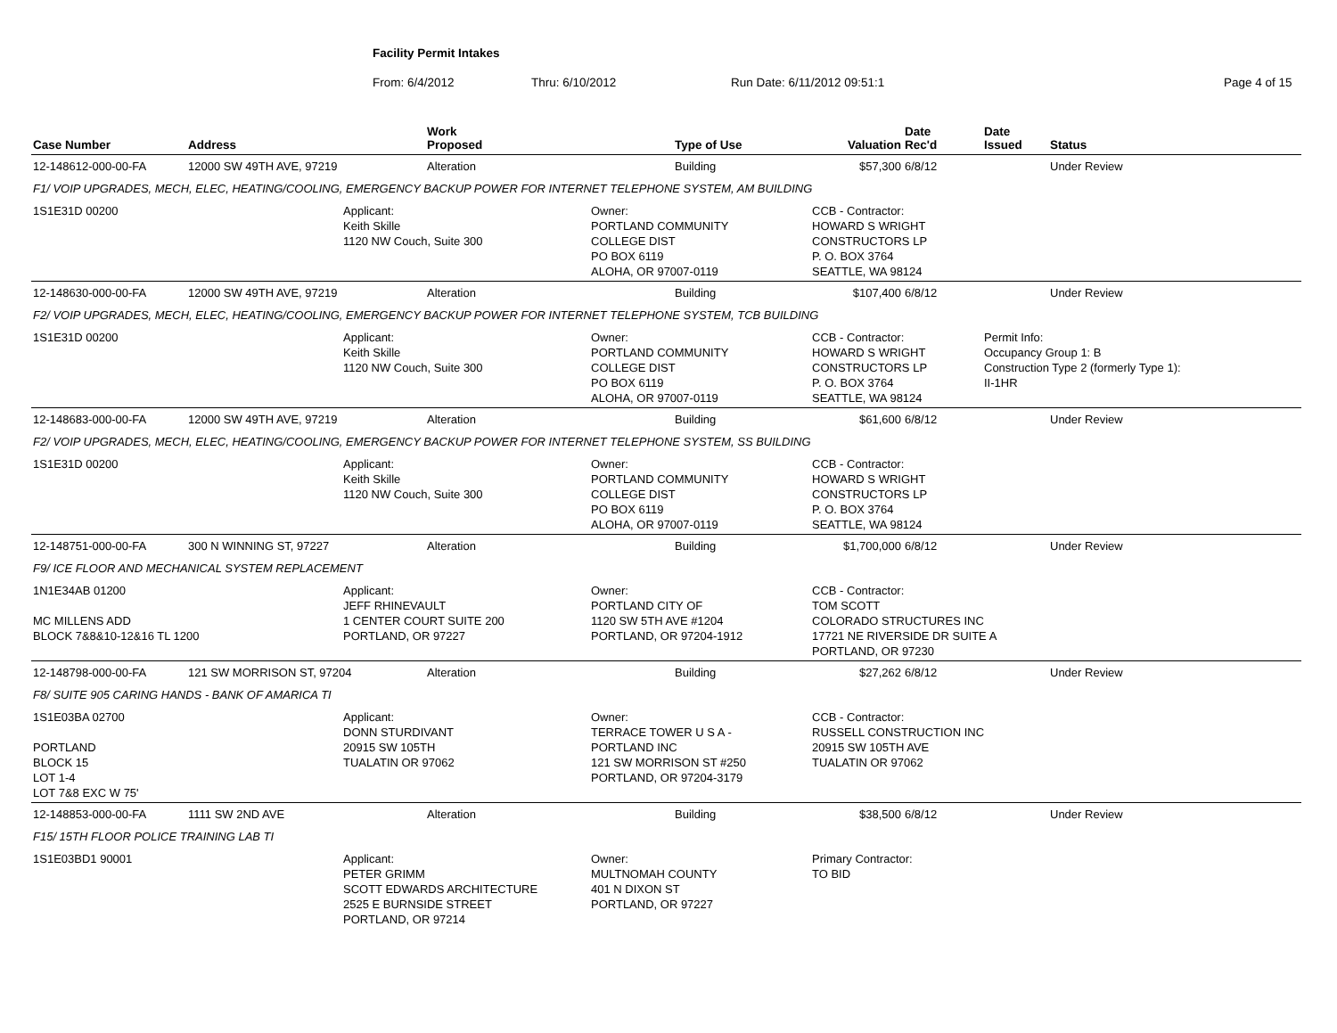Facility Permit Intakes
From: 6/4/2012 Thru: 6/10/2012 Run Date: 6/11/2012 09:51:1 Page 4 of 15
| Case Number | Address | | Work Proposed | | Type of Use | Valuation | Date Rec'd | Date Issued | Status |
| --- | --- | --- | --- | --- | --- | --- | --- | --- | --- |
| 12-148612-000-00-FA | 12000 SW 49TH AVE, 97219 | | Alteration | | Building | $57,300 | 6/8/12 | | Under Review |
| F1/ VOIP UPGRADES, MECH, ELEC, HEATING/COOLING, EMERGENCY BACKUP POWER FOR INTERNET TELEPHONE SYSTEM, AM BUILDING | | | | | | | | | |
| 1S1E31D 00200 | | Applicant: Keith Skille 1120 NW Couch, Suite 300 | | Owner: PORTLAND COMMUNITY COLLEGE DIST PO BOX 6119 ALOHA, OR 97007-0119 | | CCB - Contractor: HOWARD S WRIGHT CONSTRUCTORS LP P. O. BOX 3764 SEATTLE, WA 98124 | | | |
| 12-148630-000-00-FA | 12000 SW 49TH AVE, 97219 | | Alteration | | Building | $107,400 | 6/8/12 | | Under Review |
| F2/ VOIP UPGRADES, MECH, ELEC, HEATING/COOLING, EMERGENCY BACKUP POWER FOR INTERNET TELEPHONE SYSTEM, TCB BUILDING | | | | | | | | | |
| 1S1E31D 00200 | | Applicant: Keith Skille 1120 NW Couch, Suite 300 | | Owner: PORTLAND COMMUNITY COLLEGE DIST PO BOX 6119 ALOHA, OR 97007-0119 | | CCB - Contractor: HOWARD S WRIGHT CONSTRUCTORS LP P. O. BOX 3764 SEATTLE, WA 98124 | | Permit Info: Occupancy Group 1: B Construction Type 2 (formerly Type 1): II-1HR | |
| 12-148683-000-00-FA | 12000 SW 49TH AVE, 97219 | | Alteration | | Building | $61,600 | 6/8/12 | | Under Review |
| F2/ VOIP UPGRADES, MECH, ELEC, HEATING/COOLING, EMERGENCY BACKUP POWER FOR INTERNET TELEPHONE SYSTEM, SS BUILDING | | | | | | | | | |
| 1S1E31D 00200 | | Applicant: Keith Skille 1120 NW Couch, Suite 300 | | Owner: PORTLAND COMMUNITY COLLEGE DIST PO BOX 6119 ALOHA, OR 97007-0119 | | CCB - Contractor: HOWARD S WRIGHT CONSTRUCTORS LP P. O. BOX 3764 SEATTLE, WA 98124 | | | |
| 12-148751-000-00-FA | 300 N WINNING ST, 97227 | | Alteration | | Building | $1,700,000 | 6/8/12 | | Under Review |
| F9/ ICE FLOOR AND MECHANICAL SYSTEM REPLACEMENT | | | | | | | | | |
| 1N1E34AB 01200 MC MILLENS ADD BLOCK 7&8&10-12&16 TL 1200 | | Applicant: JEFF RHINEVAULT 1 CENTER COURT SUITE 200 PORTLAND, OR 97227 | | Owner: PORTLAND CITY OF 1120 SW 5TH AVE #1204 PORTLAND, OR 97204-1912 | | CCB - Contractor: TOM SCOTT COLORADO STRUCTURES INC 17721 NE RIVERSIDE DR SUITE A PORTLAND, OR 97230 | | | |
| 12-148798-000-00-FA | 121 SW MORRISON ST, 97204 | | Alteration | | Building | $27,262 | 6/8/12 | | Under Review |
| F8/ SUITE 905 CARING HANDS - BANK OF AMARICA TI | | | | | | | | | |
| 1S1E03BA 02700 PORTLAND BLOCK 15 LOT 1-4 LOT 7&8 EXC W 75' | | Applicant: DONN STURDIVANT 20915 SW 105TH TUALATIN OR 97062 | | Owner: TERRACE TOWER U S A - PORTLAND INC 121 SW MORRISON ST #250 PORTLAND, OR 97204-3179 | | CCB - Contractor: RUSSELL CONSTRUCTION INC 20915 SW 105TH AVE TUALATIN OR 97062 | | | |
| 12-148853-000-00-FA | 1111 SW 2ND AVE | | Alteration | | Building | $38,500 | 6/8/12 | | Under Review |
| F15/ 15TH FLOOR POLICE TRAINING LAB TI | | | | | | | | | |
| 1S1E03BD1 90001 | | Applicant: PETER GRIMM SCOTT EDWARDS ARCHITECTURE 2525 E BURNSIDE STREET PORTLAND, OR 97214 | | Owner: MULTNOMAH COUNTY 401 N DIXON ST PORTLAND, OR 97227 | | Primary Contractor: TO BID | | | |